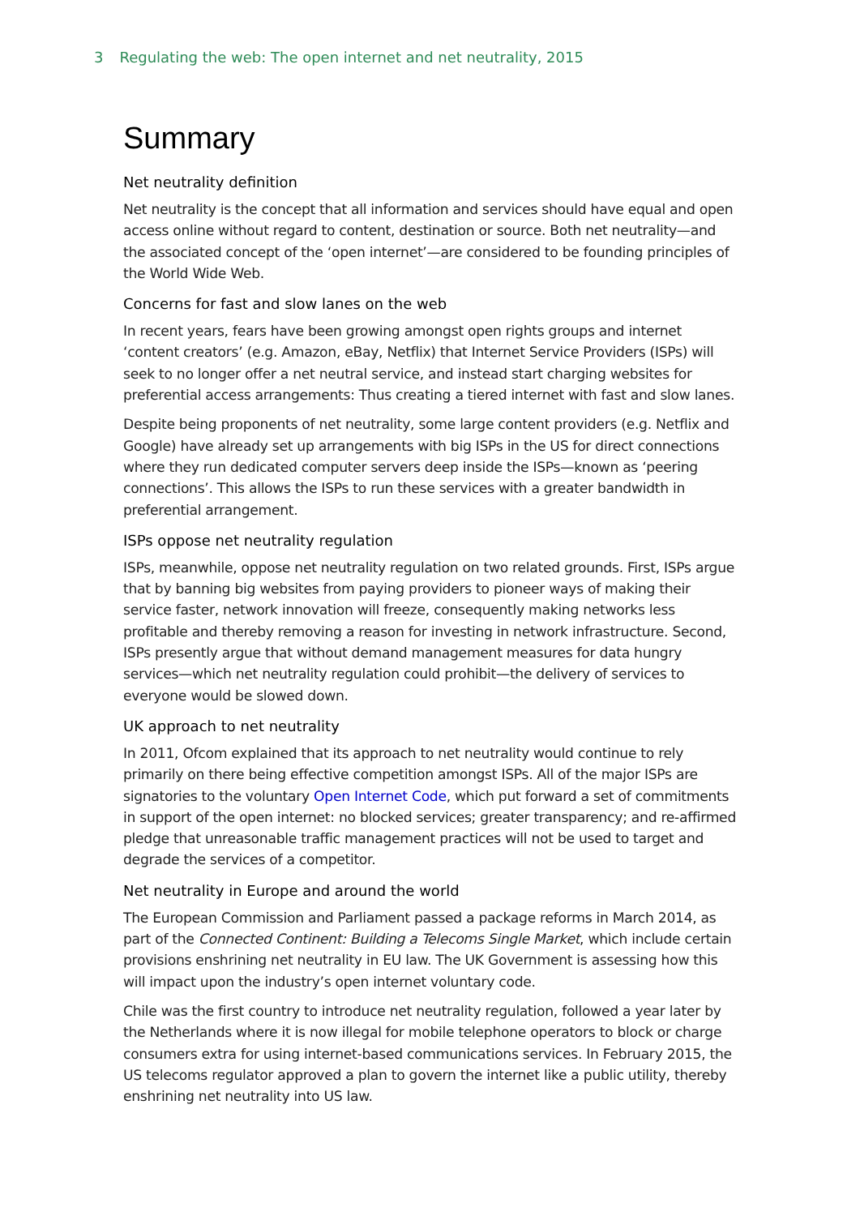3 Regulating the web: The open internet and net neutrality, 2015
Summary
Net neutrality definition
Net neutrality is the concept that all information and services should have equal and open access online without regard to content, destination or source. Both net neutrality—and the associated concept of the ‘open internet’—are considered to be founding principles of the World Wide Web.
Concerns for fast and slow lanes on the web
In recent years, fears have been growing amongst open rights groups and internet ‘content creators’ (e.g. Amazon, eBay, Netflix) that Internet Service Providers (ISPs) will seek to no longer offer a net neutral service, and instead start charging websites for preferential access arrangements: Thus creating a tiered internet with fast and slow lanes.
Despite being proponents of net neutrality, some large content providers (e.g. Netflix and Google) have already set up arrangements with big ISPs in the US for direct connections where they run dedicated computer servers deep inside the ISPs—known as ‘peering connections’. This allows the ISPs to run these services with a greater bandwidth in preferential arrangement.
ISPs oppose net neutrality regulation
ISPs, meanwhile, oppose net neutrality regulation on two related grounds. First, ISPs argue that by banning big websites from paying providers to pioneer ways of making their service faster, network innovation will freeze, consequently making networks less profitable and thereby removing a reason for investing in network infrastructure. Second, ISPs presently argue that without demand management measures for data hungry services—which net neutrality regulation could prohibit—the delivery of services to everyone would be slowed down.
UK approach to net neutrality
In 2011, Ofcom explained that its approach to net neutrality would continue to rely primarily on there being effective competition amongst ISPs. All of the major ISPs are signatories to the voluntary Open Internet Code, which put forward a set of commitments in support of the open internet: no blocked services; greater transparency; and re-affirmed pledge that unreasonable traffic management practices will not be used to target and degrade the services of a competitor.
Net neutrality in Europe and around the world
The European Commission and Parliament passed a package reforms in March 2014, as part of the Connected Continent: Building a Telecoms Single Market, which include certain provisions enshrining net neutrality in EU law. The UK Government is assessing how this will impact upon the industry’s open internet voluntary code.
Chile was the first country to introduce net neutrality regulation, followed a year later by the Netherlands where it is now illegal for mobile telephone operators to block or charge consumers extra for using internet-based communications services. In February 2015, the US telecoms regulator approved a plan to govern the internet like a public utility, thereby enshrining net neutrality into US law.